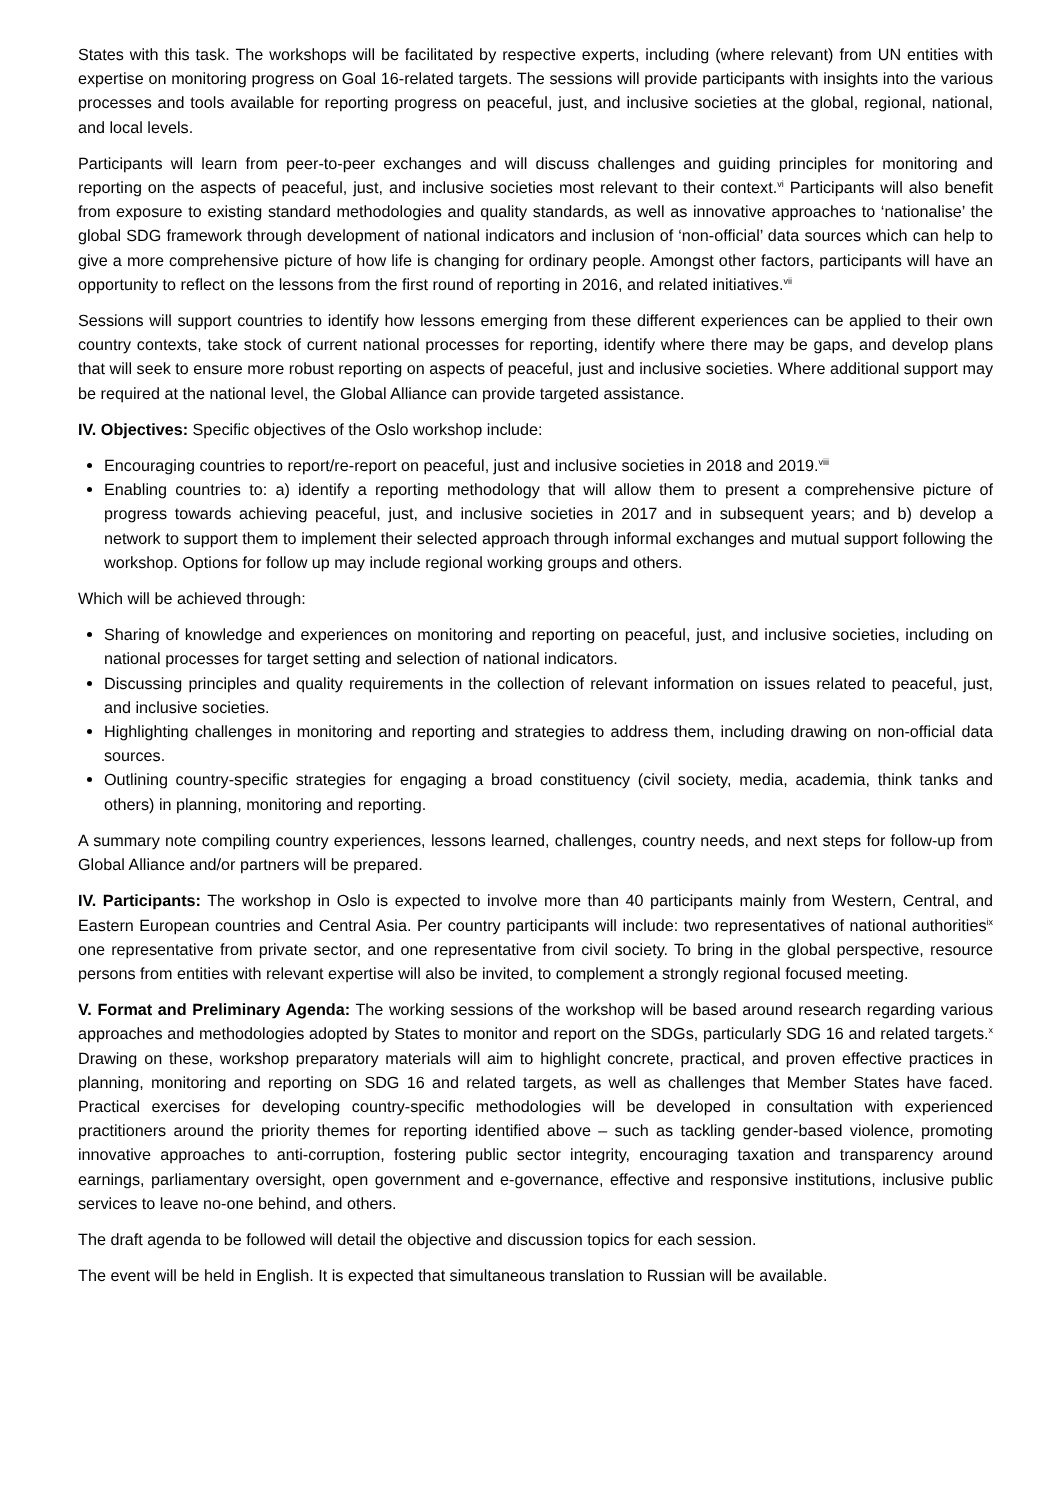States with this task. The workshops will be facilitated by respective experts, including (where relevant) from UN entities with expertise on monitoring progress on Goal 16-related targets. The sessions will provide participants with insights into the various processes and tools available for reporting progress on peaceful, just, and inclusive societies at the global, regional, national, and local levels.
Participants will learn from peer-to-peer exchanges and will discuss challenges and guiding principles for monitoring and reporting on the aspects of peaceful, just, and inclusive societies most relevant to their context.<sup>vi</sup> Participants will also benefit from exposure to existing standard methodologies and quality standards, as well as innovative approaches to ‘nationalise’ the global SDG framework through development of national indicators and inclusion of ‘non-official’ data sources which can help to give a more comprehensive picture of how life is changing for ordinary people. Amongst other factors, participants will have an opportunity to reflect on the lessons from the first round of reporting in 2016, and related initiatives.<sup>vii</sup>
Sessions will support countries to identify how lessons emerging from these different experiences can be applied to their own country contexts, take stock of current national processes for reporting, identify where there may be gaps, and develop plans that will seek to ensure more robust reporting on aspects of peaceful, just and inclusive societies. Where additional support may be required at the national level, the Global Alliance can provide targeted assistance.
IV. Objectives: Specific objectives of the Oslo workshop include:
Encouraging countries to report/re-report on peaceful, just and inclusive societies in 2018 and 2019.<sup>viii</sup>
Enabling countries to: a) identify a reporting methodology that will allow them to present a comprehensive picture of progress towards achieving peaceful, just, and inclusive societies in 2017 and in subsequent years; and b) develop a network to support them to implement their selected approach through informal exchanges and mutual support following the workshop. Options for follow up may include regional working groups and others.
Which will be achieved through:
Sharing of knowledge and experiences on monitoring and reporting on peaceful, just, and inclusive societies, including on national processes for target setting and selection of national indicators.
Discussing principles and quality requirements in the collection of relevant information on issues related to peaceful, just, and inclusive societies.
Highlighting challenges in monitoring and reporting and strategies to address them, including drawing on non-official data sources.
Outlining country-specific strategies for engaging a broad constituency (civil society, media, academia, think tanks and others) in planning, monitoring and reporting.
A summary note compiling country experiences, lessons learned, challenges, country needs, and next steps for follow-up from Global Alliance and/or partners will be prepared.
IV. Participants: The workshop in Oslo is expected to involve more than 40 participants mainly from Western, Central, and Eastern European countries and Central Asia. Per country participants will include: two representatives of national authorities<sup>ix</sup> one representative from private sector, and one representative from civil society. To bring in the global perspective, resource persons from entities with relevant expertise will also be invited, to complement a strongly regional focused meeting.
V. Format and Preliminary Agenda: The working sessions of the workshop will be based around research regarding various approaches and methodologies adopted by States to monitor and report on the SDGs, particularly SDG 16 and related targets.<sup>x</sup> Drawing on these, workshop preparatory materials will aim to highlight concrete, practical, and proven effective practices in planning, monitoring and reporting on SDG 16 and related targets, as well as challenges that Member States have faced. Practical exercises for developing country-specific methodologies will be developed in consultation with experienced practitioners around the priority themes for reporting identified above – such as tackling gender-based violence, promoting innovative approaches to anti-corruption, fostering public sector integrity, encouraging taxation and transparency around earnings, parliamentary oversight, open government and e-governance, effective and responsive institutions, inclusive public services to leave no-one behind, and others.
The draft agenda to be followed will detail the objective and discussion topics for each session.
The event will be held in English. It is expected that simultaneous translation to Russian will be available.